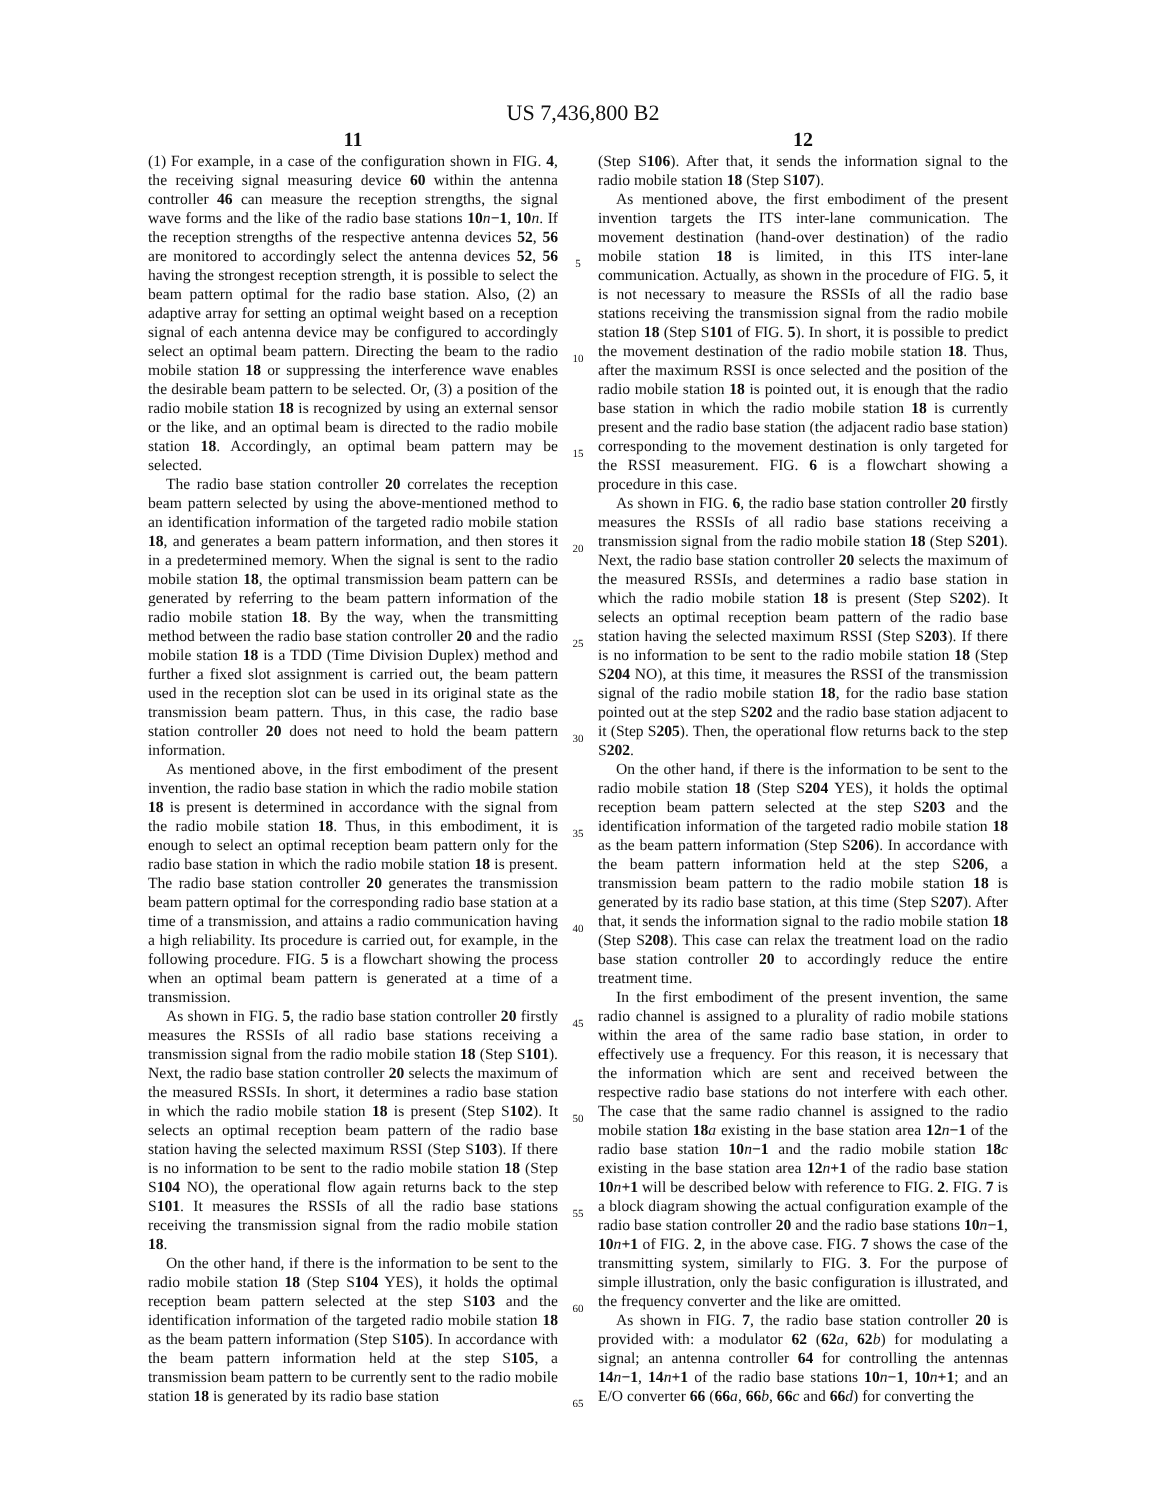US 7,436,800 B2
11
(1) For example, in a case of the configuration shown in FIG. 4, the receiving signal measuring device 60 within the antenna controller 46 can measure the reception strengths, the signal wave forms and the like of the radio base stations 10 n−1, 10 n. If the reception strengths of the respective antenna devices 52, 56 are monitored to accordingly select the antenna devices 52, 56 having the strongest reception strength, it is possible to select the beam pattern optimal for the radio base station. Also, (2) an adaptive array for setting an optimal weight based on a reception signal of each antenna device may be configured to accordingly select an optimal beam pattern. Directing the beam to the radio mobile station 18 or suppressing the interference wave enables the desirable beam pattern to be selected. Or, (3) a position of the radio mobile station 18 is recognized by using an external sensor or the like, and an optimal beam is directed to the radio mobile station 18. Accordingly, an optimal beam pattern may be selected.
The radio base station controller 20 correlates the reception beam pattern selected by using the above-mentioned method to an identification information of the targeted radio mobile station 18, and generates a beam pattern information, and then stores it in a predetermined memory. When the signal is sent to the radio mobile station 18, the optimal transmission beam pattern can be generated by referring to the beam pattern information of the radio mobile station 18. By the way, when the transmitting method between the radio base station controller 20 and the radio mobile station 18 is a TDD (Time Division Duplex) method and further a fixed slot assignment is carried out, the beam pattern used in the reception slot can be used in its original state as the transmission beam pattern. Thus, in this case, the radio base station controller 20 does not need to hold the beam pattern information.
As mentioned above, in the first embodiment of the present invention, the radio base station in which the radio mobile station 18 is present is determined in accordance with the signal from the radio mobile station 18. Thus, in this embodiment, it is enough to select an optimal reception beam pattern only for the radio base station in which the radio mobile station 18 is present. The radio base station controller 20 generates the transmission beam pattern optimal for the corresponding radio base station at a time of a transmission, and attains a radio communication having a high reliability. Its procedure is carried out, for example, in the following procedure. FIG. 5 is a flowchart showing the process when an optimal beam pattern is generated at a time of a transmission.
As shown in FIG. 5, the radio base station controller 20 firstly measures the RSSIs of all radio base stations receiving a transmission signal from the radio mobile station 18 (Step S101). Next, the radio base station controller 20 selects the maximum of the measured RSSIs. In short, it determines a radio base station in which the radio mobile station 18 is present (Step S102). It selects an optimal reception beam pattern of the radio base station having the selected maximum RSSI (Step S103). If there is no information to be sent to the radio mobile station 18 (Step S104 NO), the operational flow again returns back to the step S101. It measures the RSSIs of all the radio base stations receiving the transmission signal from the radio mobile station 18.
On the other hand, if there is the information to be sent to the radio mobile station 18 (Step S104 YES), it holds the optimal reception beam pattern selected at the step S103 and the identification information of the targeted radio mobile station 18 as the beam pattern information (Step S105). In accordance with the beam pattern information held at the step S105, a transmission beam pattern to be currently sent to the radio mobile station 18 is generated by its radio base station
5
10
15
20
25
30
35
40
45
50
55
60
65
12
(Step S106). After that, it sends the information signal to the radio mobile station 18 (Step S107).
As mentioned above, the first embodiment of the present invention targets the ITS inter-lane communication. The movement destination (hand-over destination) of the radio mobile station 18 is limited, in this ITS inter-lane communication. Actually, as shown in the procedure of FIG. 5, it is not necessary to measure the RSSIs of all the radio base stations receiving the transmission signal from the radio mobile station 18 (Step S101 of FIG. 5). In short, it is possible to predict the movement destination of the radio mobile station 18. Thus, after the maximum RSSI is once selected and the position of the radio mobile station 18 is pointed out, it is enough that the radio base station in which the radio mobile station 18 is currently present and the radio base station (the adjacent radio base station) corresponding to the movement destination is only targeted for the RSSI measurement. FIG. 6 is a flowchart showing a procedure in this case.
As shown in FIG. 6, the radio base station controller 20 firstly measures the RSSIs of all radio base stations receiving a transmission signal from the radio mobile station 18 (Step S201). Next, the radio base station controller 20 selects the maximum of the measured RSSIs, and determines a radio base station in which the radio mobile station 18 is present (Step S202). It selects an optimal reception beam pattern of the radio base station having the selected maximum RSSI (Step S203). If there is no information to be sent to the radio mobile station 18 (Step S204 NO), at this time, it measures the RSSI of the transmission signal of the radio mobile station 18, for the radio base station pointed out at the step S202 and the radio base station adjacent to it (Step S205). Then, the operational flow returns back to the step S202.
On the other hand, if there is the information to be sent to the radio mobile station 18 (Step S204 YES), it holds the optimal reception beam pattern selected at the step S203 and the identification information of the targeted radio mobile station 18 as the beam pattern information (Step S206). In accordance with the beam pattern information held at the step S206, a transmission beam pattern to the radio mobile station 18 is generated by its radio base station, at this time (Step S207). After that, it sends the information signal to the radio mobile station 18 (Step S208). This case can relax the treatment load on the radio base station controller 20 to accordingly reduce the entire treatment time.
In the first embodiment of the present invention, the same radio channel is assigned to a plurality of radio mobile stations within the area of the same radio base station, in order to effectively use a frequency. For this reason, it is necessary that the information which are sent and received between the respective radio base stations do not interfere with each other. The case that the same radio channel is assigned to the radio mobile station 18 a existing in the base station area 12 n−1 of the radio base station 10 n−1 and the radio mobile station 18 c existing in the base station area 12 n+1 of the radio base station 10 n+1 will be described below with reference to FIG. 2. FIG. 7 is a block diagram showing the actual configuration example of the radio base station controller 20 and the radio base stations 10 n−1, 10 n+1 of FIG. 2, in the above case. FIG. 7 shows the case of the transmitting system, similarly to FIG. 3. For the purpose of simple illustration, only the basic configuration is illustrated, and the frequency converter and the like are omitted.
As shown in FIG. 7, the radio base station controller 20 is provided with: a modulator 62 (62 a, 62 b) for modulating a signal; an antenna controller 64 for controlling the antennas 14 n−1, 14 n+1 of the radio base stations 10 n−1, 10 n+1; and an E/O converter 66 (66 a, 66 b, 66 c and 66 d) for converting the